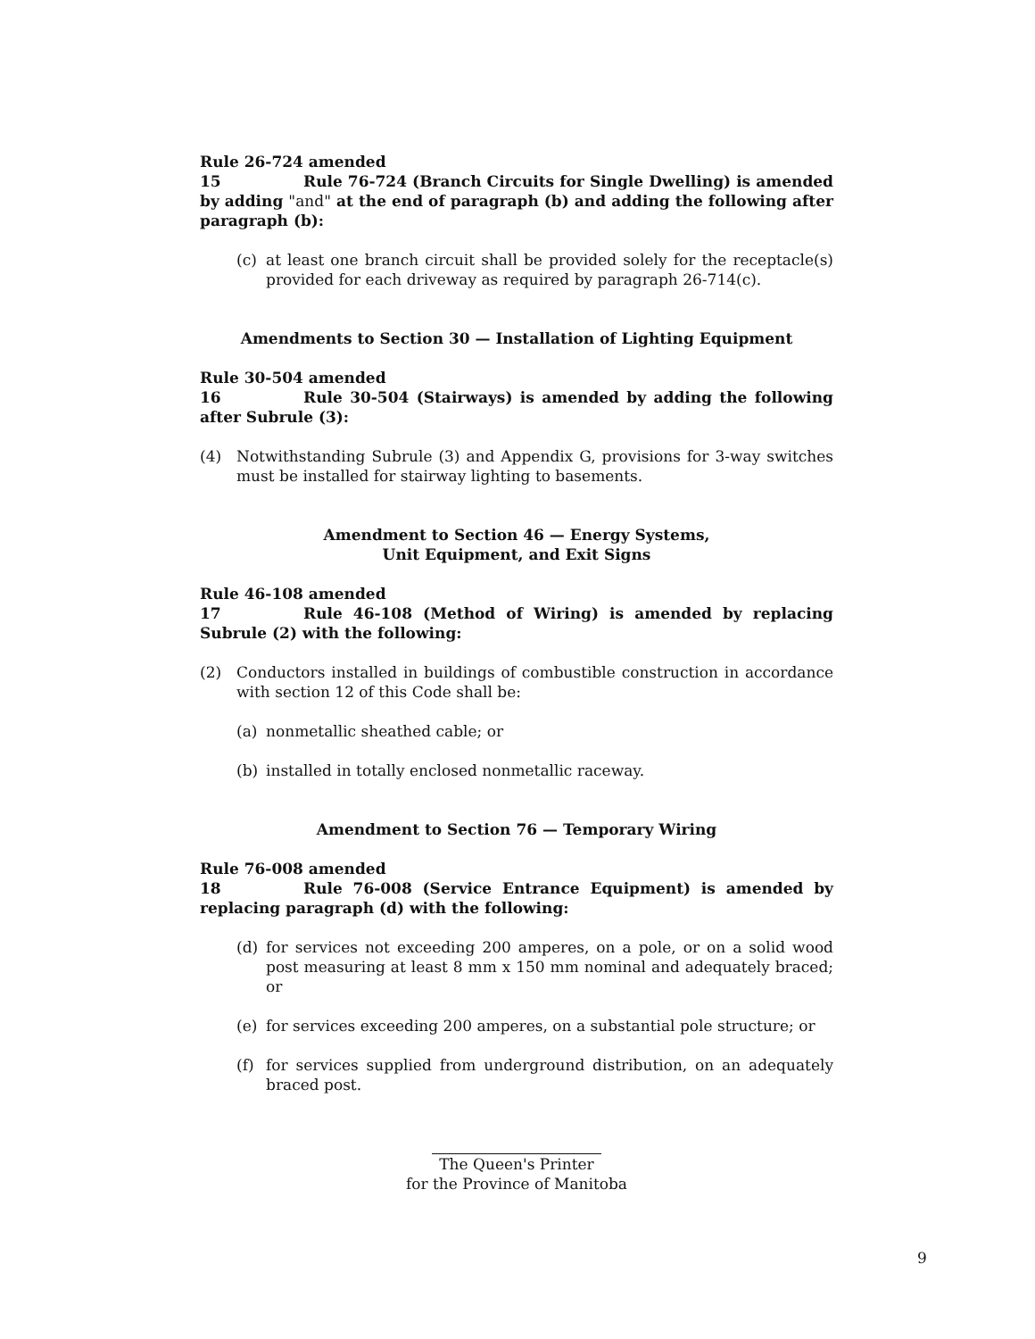Rule 26-724 amended
15 Rule 76-724 (Branch Circuits for Single Dwelling) is amended by adding "and" at the end of paragraph (b) and adding the following after paragraph (b):
(c) at least one branch circuit shall be provided solely for the receptacle(s) provided for each driveway as required by paragraph 26-714(c).
Amendments to Section 30 — Installation of Lighting Equipment
Rule 30-504 amended
16 Rule 30-504 (Stairways) is amended by adding the following after Subrule (3):
(4) Notwithstanding Subrule (3) and Appendix G, provisions for 3-way switches must be installed for stairway lighting to basements.
Amendment to Section 46 — Energy Systems,
Unit Equipment, and Exit Signs
Rule 46-108 amended
17 Rule 46-108 (Method of Wiring) is amended by replacing Subrule (2) with the following:
(2) Conductors installed in buildings of combustible construction in accordance with section 12 of this Code shall be:
(a) nonmetallic sheathed cable; or
(b) installed in totally enclosed nonmetallic raceway.
Amendment to Section 76 — Temporary Wiring
Rule 76-008 amended
18 Rule 76-008 (Service Entrance Equipment) is amended by replacing paragraph (d) with the following:
(d) for services not exceeding 200 amperes, on a pole, or on a solid wood post measuring at least 8 mm x 150 mm nominal and adequately braced; or
(e) for services exceeding 200 amperes, on a substantial pole structure; or
(f) for services supplied from underground distribution, on an adequately braced post.
The Queen's Printer
for the Province of Manitoba
9